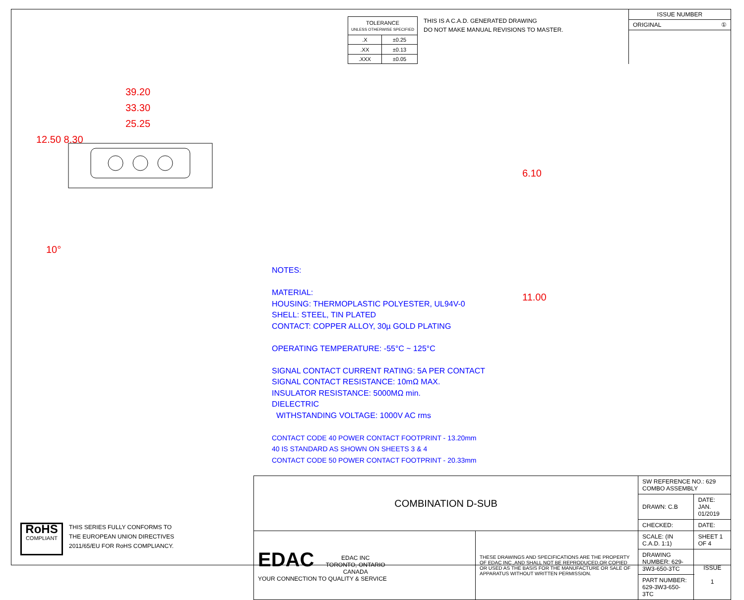| TOLERANCE UNLESS OTHERWISE SPECIFIED | |
| .X | ±0.25 |
| .XX | ±0.13 |
| .XXX | ±0.05 |
THIS IS A C.A.D. GENERATED DRAWING
DO NOT MAKE MANUAL REVISIONS TO MASTER.
ISSUE NUMBER
ORIGINAL ①
39.20
33.30
25.25
12.50 8.30
10°
6.10
11.00
NOTES:
MATERIAL:
HOUSING: THERMOPLASTIC POLYESTER, UL94V-0
SHELL: STEEL, TIN PLATED
CONTACT: COPPER ALLOY, 30µ GOLD PLATING
OPERATING TEMPERATURE: -55°C ~ 125°C
SIGNAL CONTACT CURRENT RATING: 5A PER CONTACT
SIGNAL CONTACT RESISTANCE: 10mΩ MAX.
INSULATOR RESISTANCE: 5000MΩ min.
DIELECTRIC
WITHSTANDING VOLTAGE: 1000V AC rms
CONTACT CODE 40 POWER CONTACT FOOTPRINT - 13.20mm
40 IS STANDARD AS SHOWN ON SHEETS 3 & 4
CONTACT CODE 50 POWER CONTACT FOOTPRINT - 20.33mm
RoHS
COMPLIANT
THIS SERIES FULLY CONFORMS TO
THE EUROPEAN UNION DIRECTIVES
2011/65/EU FOR RoHS COMPLIANCY.
| COMBINATION D-SUB | | SW REFERENCE NO.: 629 COMBO ASSEMBLY | | |
| | | DRAWN: C.B | DATE: JAN. 01/2019 | |
| | | CHECKED: | DATE: | |
| EDAC EDAC INC TORONTO, ONTARIO CANADA YOUR CONNECTION TO QUALITY & SERVICE | THESE DRAWINGS AND SPECIFICATIONS ARE THE PROPERTY OF EDAC INC.,AND SHALL NOT BE REPRODUCED,OR COPIED OR USED AS THE BASIS FOR THE MANUFACTURE OR SALE OF APPARATUS WITHOUT WRITTEN PERMISSION. | SCALE: (IN C.A.D. 1:1) | SHEET 1 OF 4 | |
| | | DRAWING NUMBER: 629-3W3-650-3TC | | ISSUE 1 |
| | | PART NUMBER: 629-3W3-650-3TC | | |